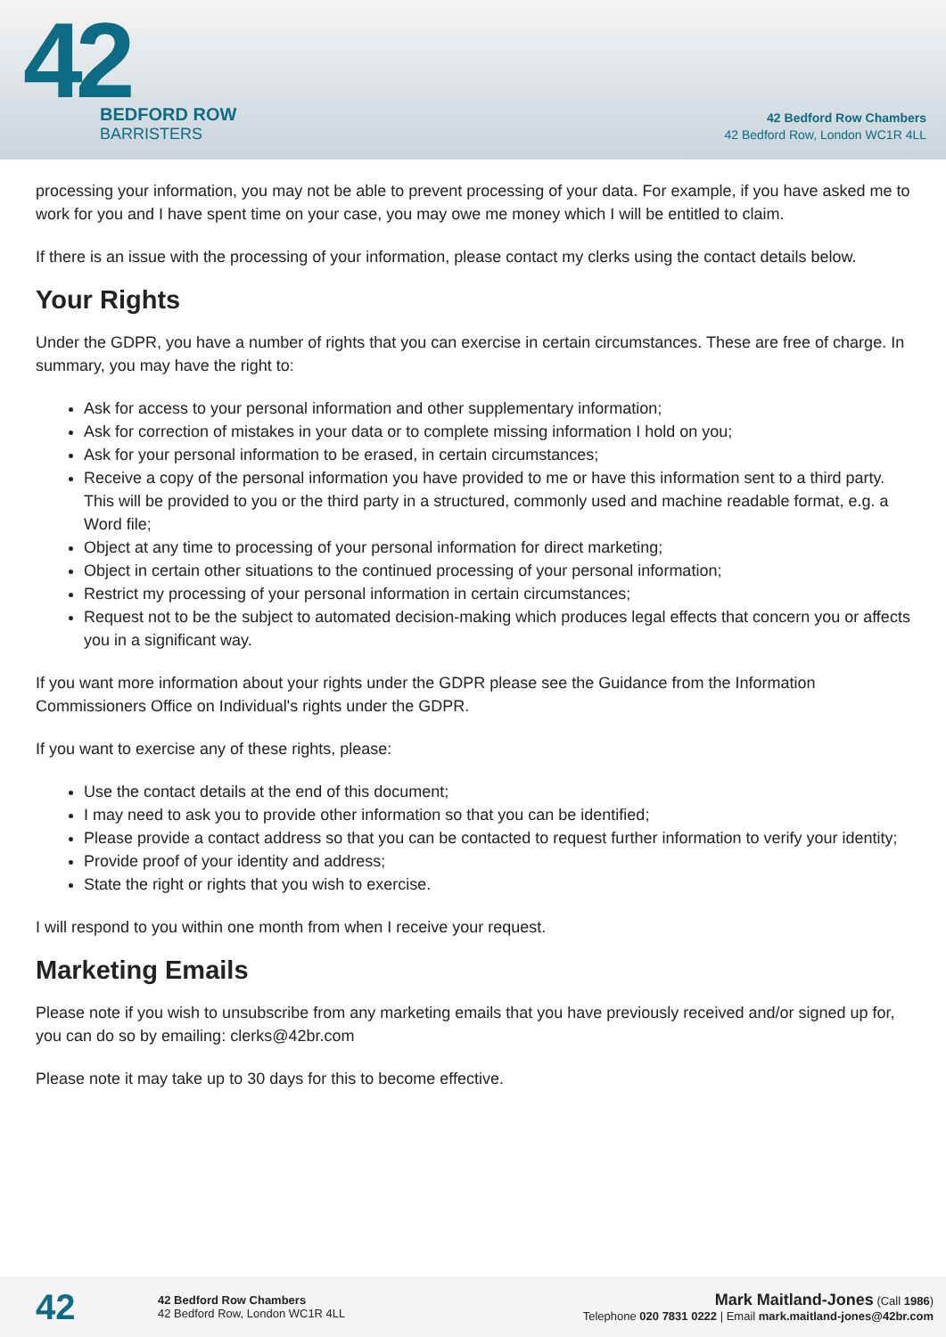42
BEDFORD ROW
BARRISTERS
42 Bedford Row Chambers
42 Bedford Row, London WC1R 4LL
processing your information, you may not be able to prevent processing of your data. For example, if you have asked me to work for you and I have spent time on your case, you may owe me money which I will be entitled to claim.
If there is an issue with the processing of your information, please contact my clerks using the contact details below.
Your Rights
Under the GDPR, you have a number of rights that you can exercise in certain circumstances. These are free of charge. In summary, you may have the right to:
Ask for access to your personal information and other supplementary information;
Ask for correction of mistakes in your data or to complete missing information I hold on you;
Ask for your personal information to be erased, in certain circumstances;
Receive a copy of the personal information you have provided to me or have this information sent to a third party. This will be provided to you or the third party in a structured, commonly used and machine readable format, e.g. a Word file;
Object at any time to processing of your personal information for direct marketing;
Object in certain other situations to the continued processing of your personal information;
Restrict my processing of your personal information in certain circumstances;
Request not to be the subject to automated decision-making which produces legal effects that concern you or affects you in a significant way.
If you want more information about your rights under the GDPR please see the Guidance from the Information Commissioners Office on Individual's rights under the GDPR.
If you want to exercise any of these rights, please:
Use the contact details at the end of this document;
I may need to ask you to provide other information so that you can be identified;
Please provide a contact address so that you can be contacted to request further information to verify your identity;
Provide proof of your identity and address;
State the right or rights that you wish to exercise.
I will respond to you within one month from when I receive your request.
Marketing Emails
Please note if you wish to unsubscribe from any marketing emails that you have previously received and/or signed up for, you can do so by emailing: clerks@42br.com
Please note it may take up to 30 days for this to become effective.
42
42 Bedford Row Chambers
42 Bedford Row, London WC1R 4LL
Mark Maitland-Jones (Call 1986)
Telephone 020 7831 0222 | Email mark.maitland-jones@42br.com